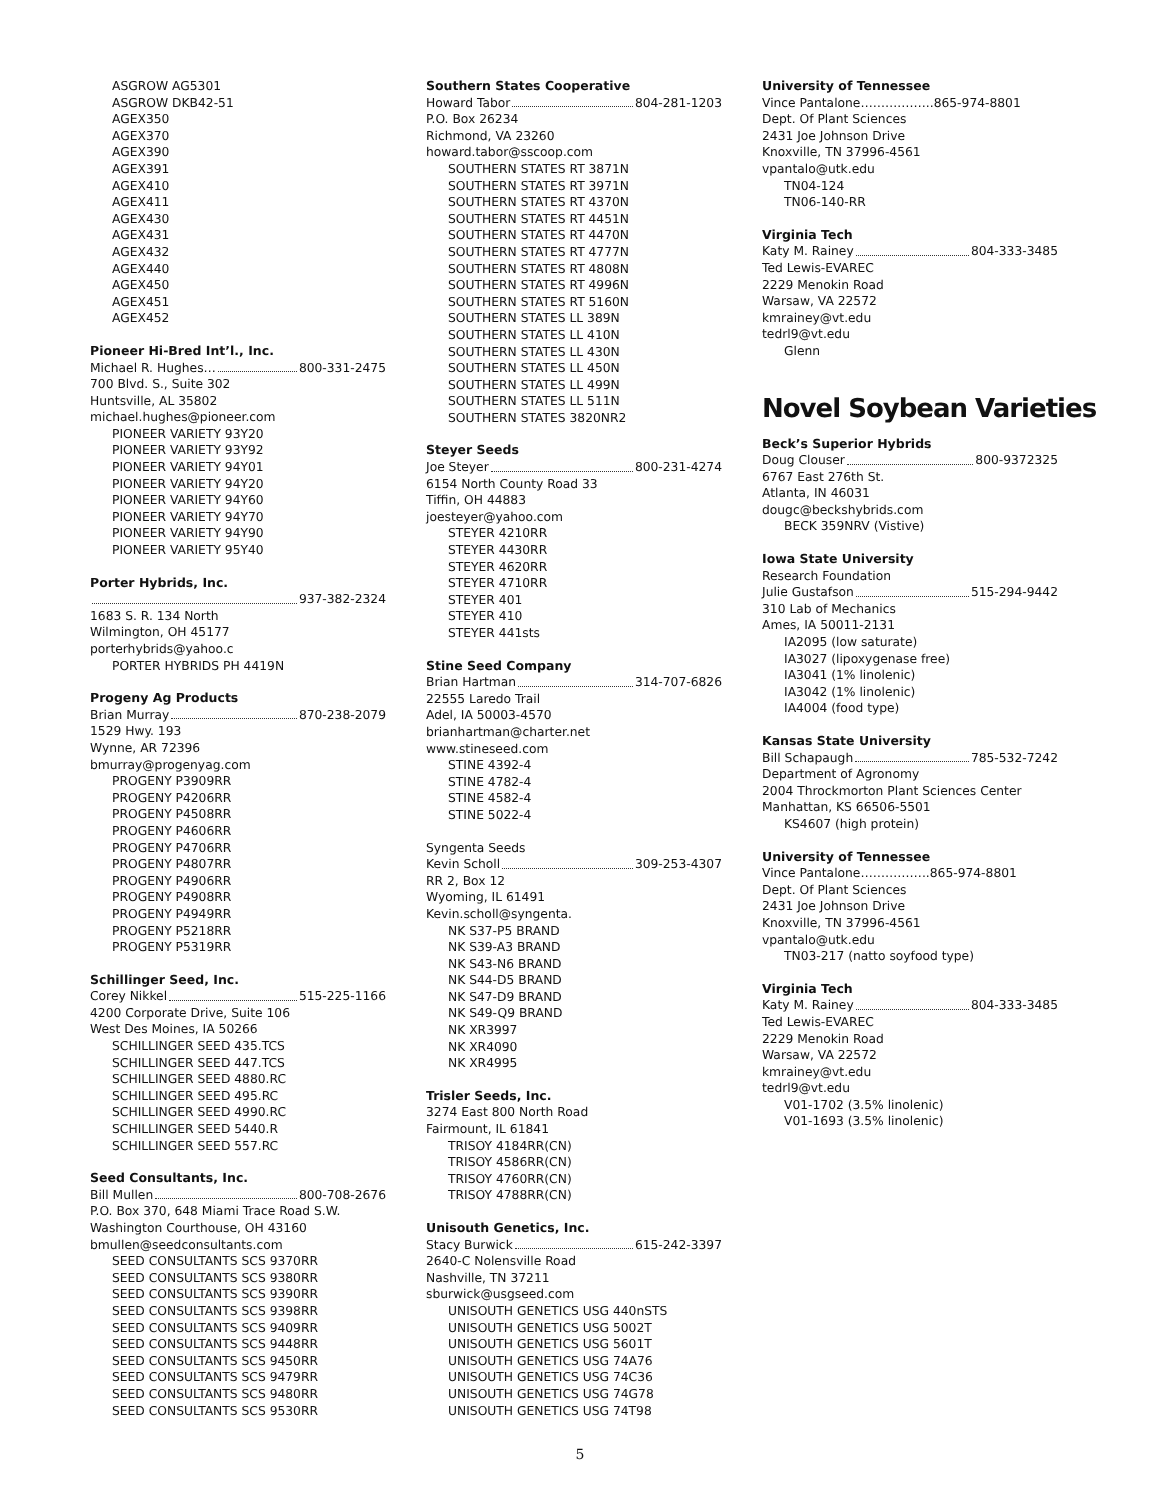ASGROW AG5301
ASGROW DKB42-51
AGEX350
AGEX370
AGEX390
AGEX391
AGEX410
AGEX411
AGEX430
AGEX431
AGEX432
AGEX440
AGEX450
AGEX451
AGEX452
Pioneer Hi-Bred Int’l., Inc.
Michael R. Hughes… 800-331-2475
700 Blvd. S., Suite 302
Huntsville, AL 35802
michael.hughes@pioneer.com
PIONEER VARIETY 93Y20
PIONEER VARIETY 93Y92
PIONEER VARIETY 94Y01
PIONEER VARIETY 94Y20
PIONEER VARIETY 94Y60
PIONEER VARIETY 94Y70
PIONEER VARIETY 94Y90
PIONEER VARIETY 95Y40
Porter Hybrids, Inc.
937-382-2324
1683 S. R. 134 North
Wilmington, OH 45177
porterhybrids@yahoo.c
PORTER HYBRIDS PH 4419N
Progeny Ag Products
Brian Murray 870-238-2079
1529 Hwy. 193
Wynne, AR 72396
bmurray@progenyag.com
PROGENY P3909RR
PROGENY P4206RR
PROGENY P4508RR
PROGENY P4606RR
PROGENY P4706RR
PROGENY P4807RR
PROGENY P4906RR
PROGENY P4908RR
PROGENY P4949RR
PROGENY P5218RR
PROGENY P5319RR
Schillinger Seed, Inc.
Corey Nikkel 515-225-1166
4200 Corporate Drive, Suite 106
West Des Moines, IA 50266
SCHILLINGER SEED 435.TCS
SCHILLINGER SEED 447.TCS
SCHILLINGER SEED 4880.RC
SCHILLINGER SEED 495.RC
SCHILLINGER SEED 4990.RC
SCHILLINGER SEED 5440.R
SCHILLINGER SEED 557.RC
Seed Consultants, Inc.
Bill Mullen 800-708-2676
P.O. Box 370, 648 Miami Trace Road S.W.
Washington Courthouse, OH 43160
bmullen@seedconsultants.com
SEED CONSULTANTS SCS 9370RR
SEED CONSULTANTS SCS 9380RR
SEED CONSULTANTS SCS 9390RR
SEED CONSULTANTS SCS 9398RR
SEED CONSULTANTS SCS 9409RR
SEED CONSULTANTS SCS 9448RR
SEED CONSULTANTS SCS 9450RR
SEED CONSULTANTS SCS 9479RR
SEED CONSULTANTS SCS 9480RR
SEED CONSULTANTS SCS 9530RR
Southern States Cooperative
Howard Tabor 804-281-1203
P.O. Box 26234
Richmond, VA 23260
howard.tabor@sscoop.com
SOUTHERN STATES RT 3871N
SOUTHERN STATES RT 3971N
SOUTHERN STATES RT 4370N
SOUTHERN STATES RT 4451N
SOUTHERN STATES RT 4470N
SOUTHERN STATES RT 4777N
SOUTHERN STATES RT 4808N
SOUTHERN STATES RT 4996N
SOUTHERN STATES RT 5160N
SOUTHERN STATES LL 389N
SOUTHERN STATES LL 410N
SOUTHERN STATES LL 430N
SOUTHERN STATES LL 450N
SOUTHERN STATES LL 499N
SOUTHERN STATES LL 511N
SOUTHERN STATES 3820NR2
Steyer Seeds
Joe Steyer 800-231-4274
6154 North County Road 33
Tiffin, OH 44883
joesteyer@yahoo.com
STEYER 4210RR
STEYER 4430RR
STEYER 4620RR
STEYER 4710RR
STEYER 401
STEYER 410
STEYER 441sts
Stine Seed Company
Brian Hartman 314-707-6826
22555 Laredo Trail
Adel, IA 50003-4570
brianhartman@charter.net
www.stineseed.com
STINE 4392-4
STINE 4782-4
STINE 4582-4
STINE 5022-4
Syngenta Seeds
Kevin Scholl 309-253-4307
RR 2, Box 12
Wyoming, IL 61491
Kevin.scholl@syngenta.
NK S37-P5 BRAND
NK S39-A3 BRAND
NK S43-N6 BRAND
NK S44-D5 BRAND
NK S47-D9 BRAND
NK S49-Q9 BRAND
NK XR3997
NK XR4090
NK XR4995
Trisler Seeds, Inc.
3274 East 800 North Road
Fairmount, IL 61841
TRISOY 4184RR(CN)
TRISOY 4586RR(CN)
TRISOY 4760RR(CN)
TRISOY 4788RR(CN)
Unisouth Genetics, Inc.
Stacy Burwick 615-242-3397
2640-C Nolensville Road
Nashville, TN 37211
sburwick@usgseed.com
UNISOUTH GENETICS USG 440nSTS
UNISOUTH GENETICS USG 5002T
UNISOUTH GENETICS USG 5601T
UNISOUTH GENETICS USG 74A76
UNISOUTH GENETICS USG 74C36
UNISOUTH GENETICS USG 74G78
UNISOUTH GENETICS USG 74T98
University of Tennessee
Vince Pantalone……….……..865-974-8801
Dept. Of Plant Sciences
2431 Joe Johnson Drive
Knoxville, TN 37996-4561
vpantalo@utk.edu
TN04-124
TN06-140-RR
Virginia Tech
Katy M. Rainey 804-333-3485
Ted Lewis-EVAREC
2229 Menokin Road
Warsaw, VA 22572
kmrainey@vt.edu
tedrl9@vt.edu
Glenn
Novel Soybean Varieties
Beck’s Superior Hybrids
Doug Clouser 800-9372325
6767 East 276th St.
Atlanta, IN 46031
dougc@beckshybrids.com
BECK 359NRV (Vistive)
Iowa State University
Research Foundation
Julie Gustafson 515-294-9442
310 Lab of Mechanics
Ames, IA 50011-2131
IA2095 (low saturate)
IA3027 (lipoxygenase free)
IA3041 (1% linolenic)
IA3042 (1% linolenic)
IA4004 (food type)
Kansas State University
Bill Schapaugh 785-532-7242
Department of Agronomy
2004 Throckmorton Plant Sciences Center
Manhattan, KS 66506-5501
KS4607 (high protein)
University of Tennessee
Vince Pantalone……………..865-974-8801
Dept. Of Plant Sciences
2431 Joe Johnson Drive
Knoxville, TN 37996-4561
vpantalo@utk.edu
TN03-217 (natto soyfood type)
Virginia Tech
Katy M. Rainey 804-333-3485
Ted Lewis-EVAREC
2229 Menokin Road
Warsaw, VA 22572
kmrainey@vt.edu
tedrl9@vt.edu
V01-1702 (3.5% linolenic)
V01-1693 (3.5% linolenic)
5